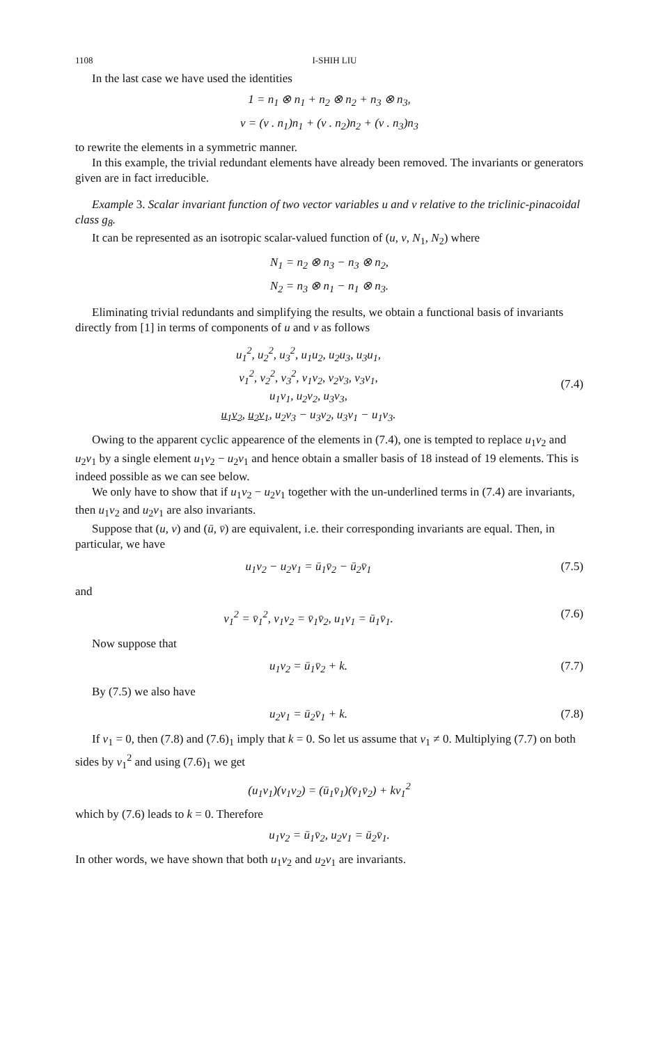1108 I-SHIH LIU
In the last case we have used the identities
1 = n<sub>1</sub> ⊗ n<sub>1</sub> + n<sub>2</sub> ⊗ n<sub>2</sub> + n<sub>3</sub> ⊗ n<sub>3</sub>,
v = (v . n<sub>1</sub>)n<sub>1</sub> + (v . n<sub>2</sub>)n<sub>2</sub> + (v . n<sub>3</sub>)n<sub>3</sub>
to rewrite the elements in a symmetric manner.
In this example, the trivial redundant elements have already been removed. The invariants or generators given are in fact irreducible.
Example 3. Scalar invariant function of two vector variables u and v relative to the triclinic-pinacoidal class g<sub>8</sub>.
It can be represented as an isotropic scalar-valued function of (u, v, N<sub>1</sub>, N<sub>2</sub>) where
N<sub>1</sub> = n<sub>2</sub> ⊗ n<sub>3</sub> − n<sub>3</sub> ⊗ n<sub>2</sub>,
N<sub>2</sub> = n<sub>3</sub> ⊗ n<sub>1</sub> − n<sub>1</sub> ⊗ n<sub>3</sub>.
Eliminating trivial redundants and simplifying the results, we obtain a functional basis of invariants directly from [1] in terms of components of u and v as follows
u<sub>1</sub><sup>2</sup>, u<sub>2</sub><sup>2</sup>, u<sub>3</sub><sup>2</sup>, u<sub>1</sub>u<sub>2</sub>, u<sub>2</sub>u<sub>3</sub>, u<sub>3</sub>u<sub>1</sub>,
v<sub>1</sub><sup>2</sup>, v<sub>2</sub><sup>2</sup>, v<sub>3</sub><sup>2</sup>, v<sub>1</sub>v<sub>2</sub>, v<sub>2</sub>v<sub>3</sub>, v<sub>3</sub>v<sub>1</sub>,
u<sub>1</sub>v<sub>1</sub>, u<sub>2</sub>v<sub>2</sub>, u<sub>3</sub>v<sub>3</sub>,
u<sub>1</sub>v<sub>2</sub>, u<sub>2</sub>v<sub>1</sub>, u<sub>2</sub>v<sub>3</sub> − u<sub>3</sub>v<sub>2</sub>, u<sub>3</sub>v<sub>1</sub> − u<sub>1</sub>v<sub>3</sub>.
(7.4)
Owing to the apparent cyclic appearence of the elements in (7.4), one is tempted to replace u<sub>1</sub>v<sub>2</sub> and u<sub>2</sub>v<sub>1</sub> by a single element u<sub>1</sub>v<sub>2</sub> − u<sub>2</sub>v<sub>1</sub> and hence obtain a smaller basis of 18 instead of 19 elements. This is indeed possible as we can see below.
We only have to show that if u<sub>1</sub>v<sub>2</sub> − u<sub>2</sub>v<sub>1</sub> together with the un-underlined terms in (7.4) are invariants, then u<sub>1</sub>v<sub>2</sub> and u<sub>2</sub>v<sub>1</sub> are also invariants.
Suppose that (u, v) and (ū, v̄) are equivalent, i.e. their corresponding invariants are equal. Then, in particular, we have
u<sub>1</sub>v<sub>2</sub> − u<sub>2</sub>v<sub>1</sub> = ū<sub>1</sub>v̄<sub>2</sub> − ū<sub>2</sub>v̄<sub>1</sub> (7.5)
and
v<sub>1</sub><sup>2</sup> = v̄<sub>1</sub><sup>2</sup>, v<sub>1</sub>v<sub>2</sub> = v̄<sub>1</sub>v̄<sub>2</sub>, u<sub>1</sub>v<sub>1</sub> = ū<sub>1</sub>v̄<sub>1</sub>.
(7.6)
Now suppose that
u<sub>1</sub>v<sub>2</sub> = ū<sub>1</sub>v̄<sub>2</sub> + k. (7.7)
By (7.5) we also have
u<sub>2</sub>v<sub>1</sub> = ū<sub>2</sub>v̄<sub>1</sub> + k. (7.8)
If v<sub>1</sub> = 0, then (7.8) and (7.6)<sub>1</sub> imply that k = 0. So let us assume that v<sub>1</sub> ≠ 0. Multiplying (7.7) on both sides by v<sub>1</sub><sup>2</sup> and using (7.6)<sub>1</sub> we get
(u<sub>1</sub>v<sub>1</sub>)(v<sub>1</sub>v<sub>2</sub>) = (ū<sub>1</sub>v̄<sub>1</sub>)(v̄<sub>1</sub>v̄<sub>2</sub>) + kv<sub>1</sub><sup>2</sup>
which by (7.6) leads to k = 0. Therefore
u<sub>1</sub>v<sub>2</sub> = ū<sub>1</sub>v̄<sub>2</sub>, u<sub>2</sub>v<sub>1</sub> = ū<sub>2</sub>v̄<sub>1</sub>.
In other words, we have shown that both u<sub>1</sub>v<sub>2</sub> and u<sub>2</sub>v<sub>1</sub> are invariants.